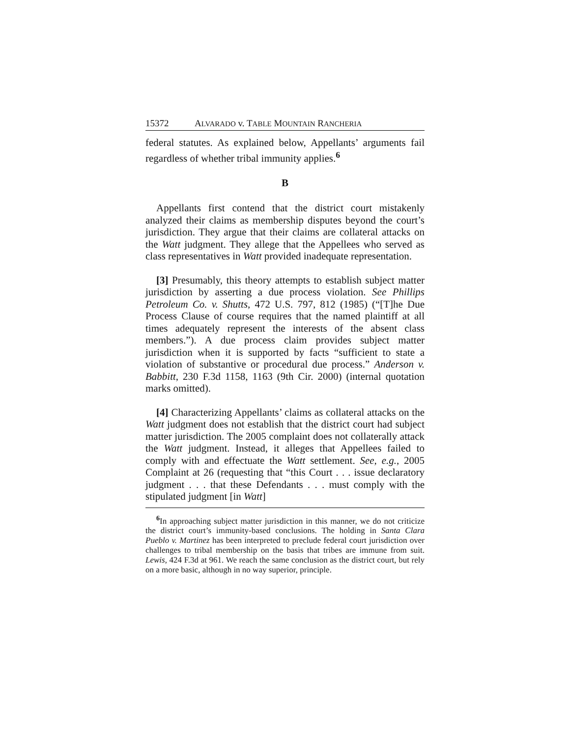15372 ALVARADO v. TABLE MOUNTAIN RANCHERIA
federal statutes. As explained below, Appellants’ arguments fail regardless of whether tribal immunity applies.<sup>6</sup>
B
Appellants first contend that the district court mistakenly analyzed their claims as membership disputes beyond the court’s jurisdiction. They argue that their claims are collateral attacks on the Watt judgment. They allege that the Appellees who served as class representatives in Watt provided inadequate representation.
[3] Presumably, this theory attempts to establish subject matter jurisdiction by asserting a due process violation. See Phillips Petroleum Co. v. Shutts, 472 U.S. 797, 812 (1985) (“[T]he Due Process Clause of course requires that the named plaintiff at all times adequately represent the interests of the absent class members.”). A due process claim provides subject matter jurisdiction when it is supported by facts “sufficient to state a violation of substantive or procedural due process.” Anderson v. Babbitt, 230 F.3d 1158, 1163 (9th Cir. 2000) (internal quotation marks omitted).
[4] Characterizing Appellants’ claims as collateral attacks on the Watt judgment does not establish that the district court had subject matter jurisdiction. The 2005 complaint does not collaterally attack the Watt judgment. Instead, it alleges that Appellees failed to comply with and effectuate the Watt settlement. See, e.g., 2005 Complaint at 26 (requesting that “this Court . . . issue declaratory judgment . . . that these Defendants . . . must comply with the stipulated judgment [in Watt]
<sup>6</sup> In approaching subject matter jurisdiction in this manner, we do not criticize the district court’s immunity-based conclusions. The holding in Santa Clara Pueblo v. Martinez has been interpreted to preclude federal court jurisdiction over challenges to tribal membership on the basis that tribes are immune from suit. Lewis, 424 F.3d at 961. We reach the same conclusion as the district court, but rely on a more basic, although in no way superior, principle.